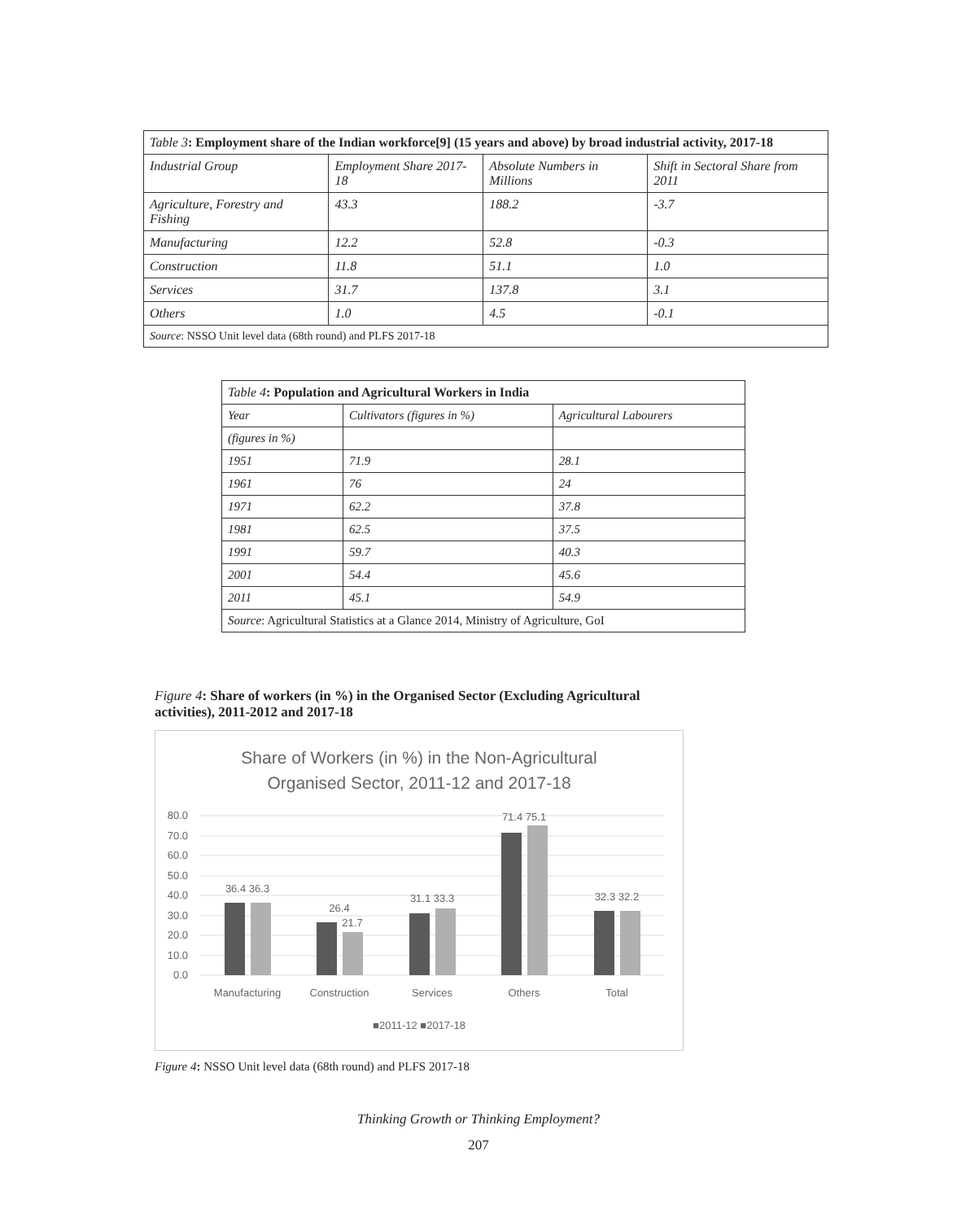| Table 3 : Employment share of the Indian workforce[9] (15 years and above) by broad industrial activity, 2017-18 | | | |
| Industrial Group | Employment Share 2017-18 | Absolute Numbers in Millions | Shift in Sectoral Share from 2011 |
| Agriculture, Forestry and Fishing | 43.3 | 188.2 | -3.7 |
| Manufacturing | 12.2 | 52.8 | -0.3 |
| Construction | 11.8 | 51.1 | 1.0 |
| Services | 31.7 | 137.8 | 3.1 |
| Others | 1.0 | 4.5 | -0.1 |
| Source : NSSO Unit level data (68th round) and PLFS 2017-18 | | | |
| Table 4 : Population and Agricultural Workers in India | | |
| Year | Cultivators (figures in %) | Agricultural Labourers |
| (figures in %) | | |
| 1951 | 71.9 | 28.1 |
| 1961 | 76 | 24 |
| 1971 | 62.2 | 37.8 |
| 1981 | 62.5 | 37.5 |
| 1991 | 59.7 | 40.3 |
| 2001 | 54.4 | 45.6 |
| 2011 | 45.1 | 54.9 |
| Source : Agricultural Statistics at a Glance 2014, Ministry of Agriculture, GoI | | |
Figure 4: Share of workers (in %) in the Organised Sector (Excluding Agricultural activities), 2011-2012 and 2017-18
Share of Workers (in %) in the Non-Agricultural
Organised Sector, 2011-12 and 2017-18
80.0
70.0
60.0
50.0
40.0
30.0
20.0
10.0
0.0
36.4 36.3
26.4
21.7
31.1 33.3
71.4 75.1
32.3 32.2
Manufacturing
Construction
Services
Others
Total
■2011-12 ■2017-18
Figure 4: NSSO Unit level data (68th round) and PLFS 2017-18
Thinking Growth or Thinking Employment?
207